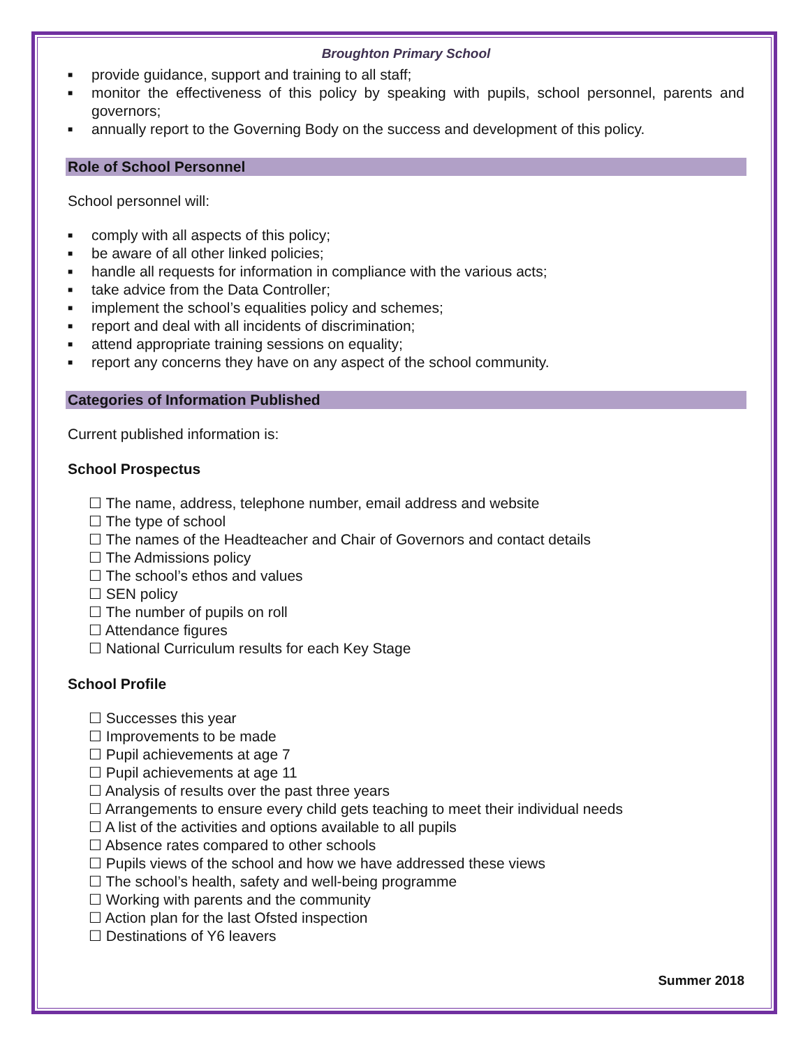Broughton Primary School
■ provide guidance, support and training to all staff;
■ monitor the effectiveness of this policy by speaking with pupils, school personnel, parents and governors;
■ annually report to the Governing Body on the success and development of this policy.
Role of School Personnel
School personnel will:
■ comply with all aspects of this policy;
■ be aware of all other linked policies;
■ handle all requests for information in compliance with the various acts;
■ take advice from the Data Controller;
■ implement the school’s equalities policy and schemes;
■ report and deal with all incidents of discrimination;
■ attend appropriate training sessions on equality;
■ report any concerns they have on any aspect of the school community.
Categories of Information Published
Current published information is:
School Prospectus
☐ The name, address, telephone number, email address and website
☐ The type of school
☐ The names of the Headteacher and Chair of Governors and contact details
☐ The Admissions policy
☐ The school’s ethos and values
☐ SEN policy
☐ The number of pupils on roll
☐ Attendance figures
☐ National Curriculum results for each Key Stage
School Profile
☐ Successes this year
☐ Improvements to be made
☐ Pupil achievements at age 7
☐ Pupil achievements at age 11
☐ Analysis of results over the past three years
☐ Arrangements to ensure every child gets teaching to meet their individual needs
☐ A list of the activities and options available to all pupils
☐ Absence rates compared to other schools
☐ Pupils views of the school and how we have addressed these views
☐ The school’s health, safety and well-being programme
☐ Working with parents and the community
☐ Action plan for the last Ofsted inspection
☐ Destinations of Y6 leavers
Summer 2018